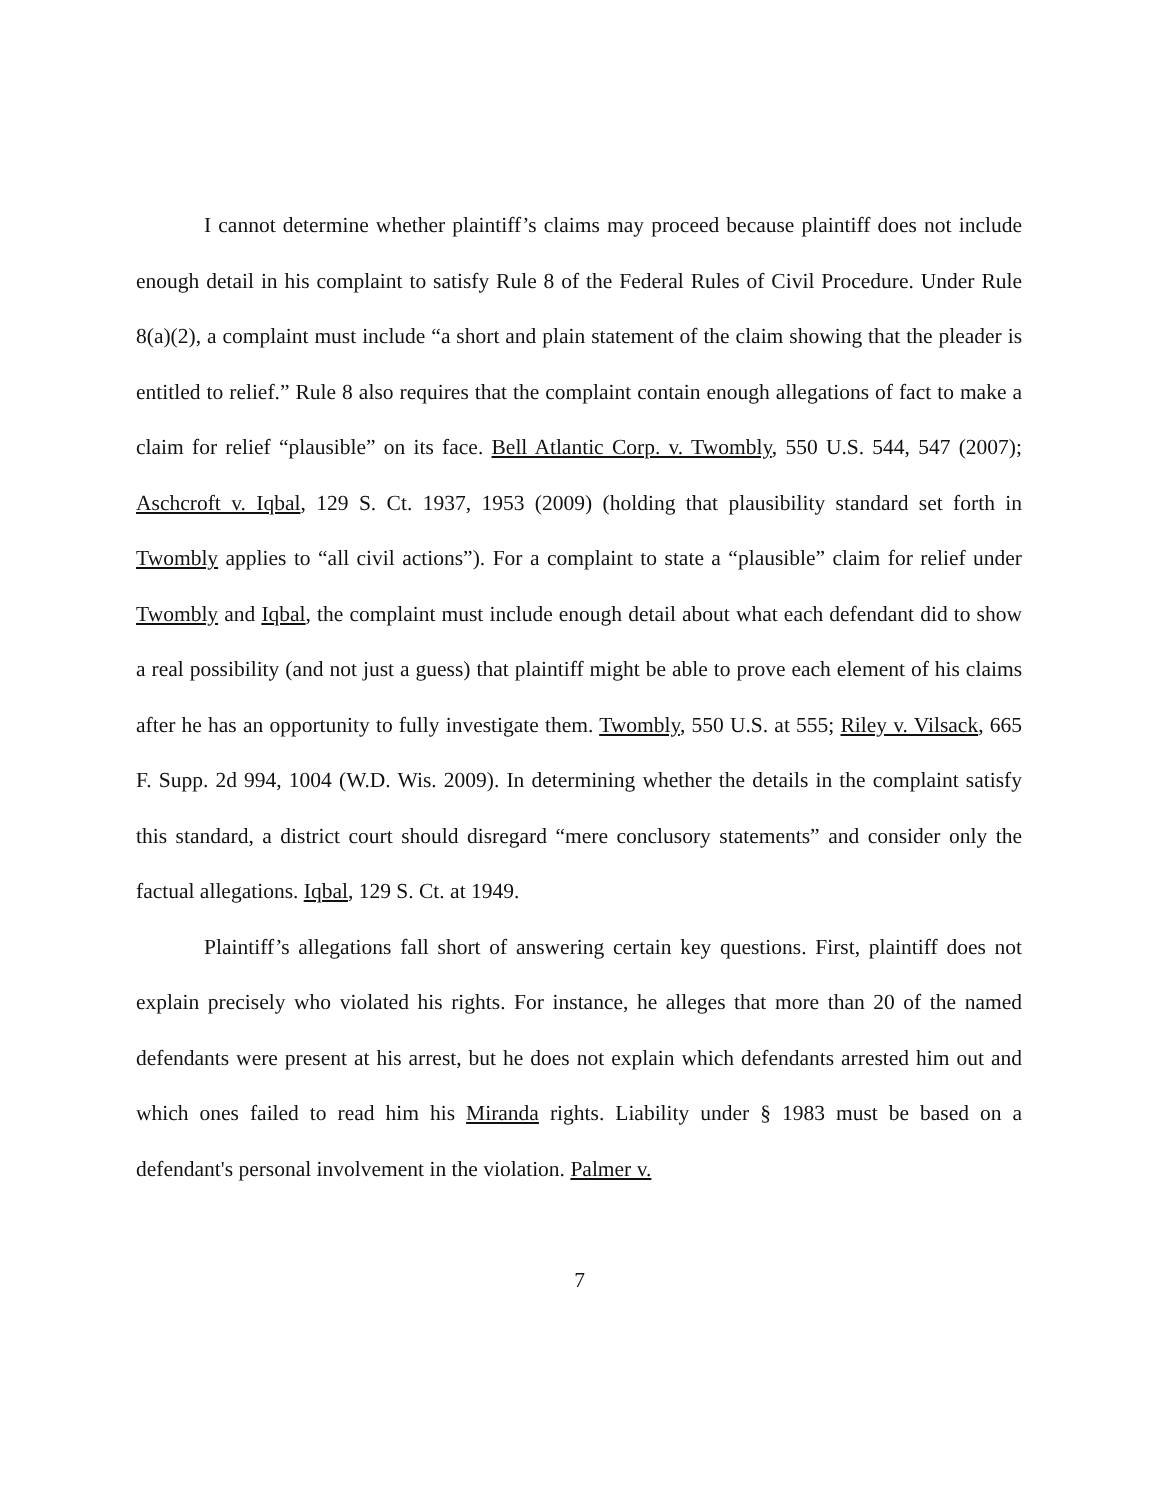I cannot determine whether plaintiff’s claims may proceed because plaintiff does not include enough detail in his complaint to satisfy Rule 8 of the Federal Rules of Civil Procedure. Under Rule 8(a)(2), a complaint must include “a short and plain statement of the claim showing that the pleader is entitled to relief.” Rule 8 also requires that the complaint contain enough allegations of fact to make a claim for relief “plausible” on its face. Bell Atlantic Corp. v. Twombly, 550 U.S. 544, 547 (2007); Aschcroft v. Iqbal, 129 S. Ct. 1937, 1953 (2009) (holding that plausibility standard set forth in Twombly applies to “all civil actions”). For a complaint to state a “plausible” claim for relief under Twombly and Iqbal, the complaint must include enough detail about what each defendant did to show a real possibility (and not just a guess) that plaintiff might be able to prove each element of his claims after he has an opportunity to fully investigate them. Twombly, 550 U.S. at 555; Riley v. Vilsack, 665 F. Supp. 2d 994, 1004 (W.D. Wis. 2009). In determining whether the details in the complaint satisfy this standard, a district court should disregard “mere conclusory statements” and consider only the factual allegations. Iqbal, 129 S. Ct. at 1949.
Plaintiff’s allegations fall short of answering certain key questions. First, plaintiff does not explain precisely who violated his rights. For instance, he alleges that more than 20 of the named defendants were present at his arrest, but he does not explain which defendants arrested him out and which ones failed to read him his Miranda rights. Liability under § 1983 must be based on a defendant's personal involvement in the violation. Palmer v.
7